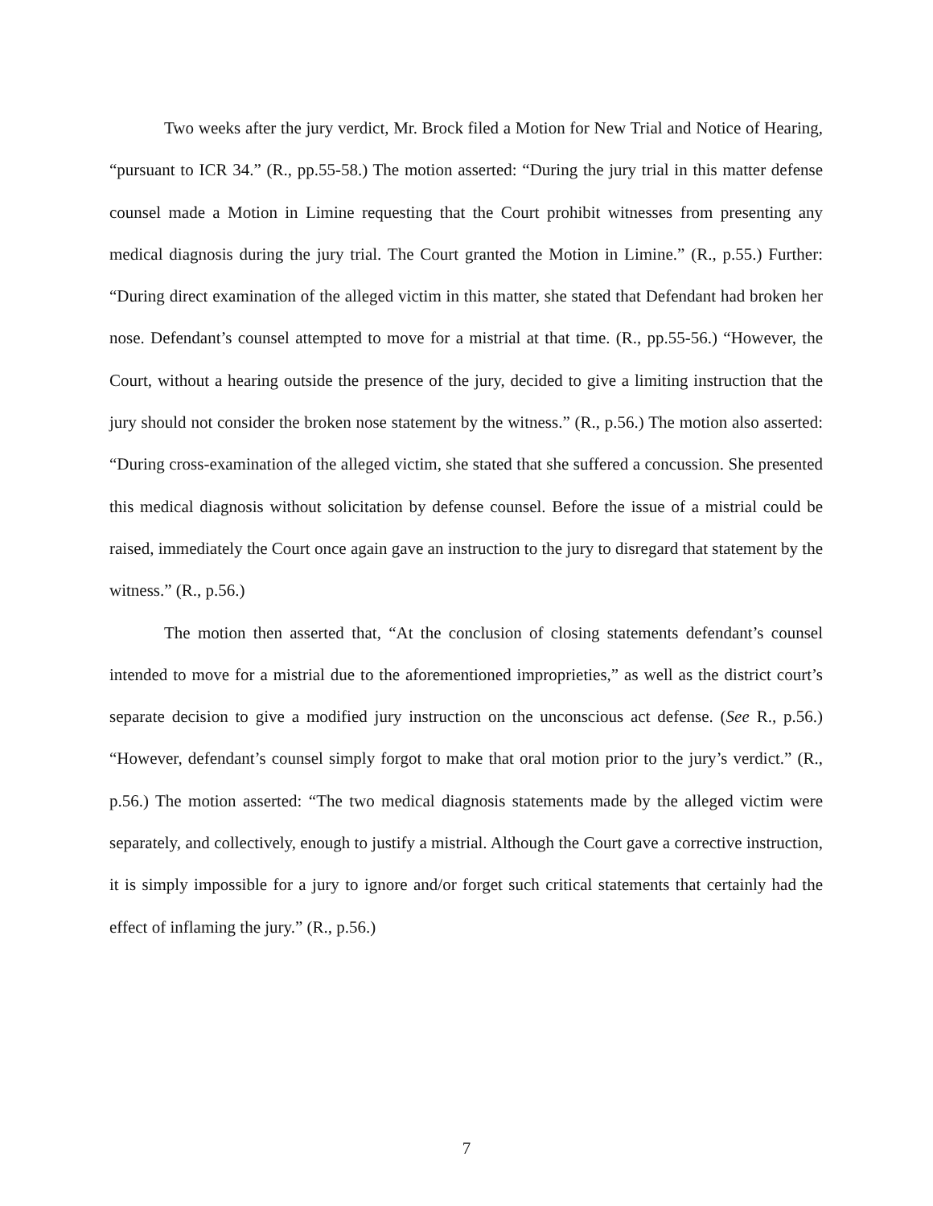Two weeks after the jury verdict, Mr. Brock filed a Motion for New Trial and Notice of Hearing, “pursuant to ICR 34.” (R., pp.55-58.) The motion asserted: “During the jury trial in this matter defense counsel made a Motion in Limine requesting that the Court prohibit witnesses from presenting any medical diagnosis during the jury trial. The Court granted the Motion in Limine.” (R., p.55.) Further: “During direct examination of the alleged victim in this matter, she stated that Defendant had broken her nose. Defendant’s counsel attempted to move for a mistrial at that time. (R., pp.55-56.) “However, the Court, without a hearing outside the presence of the jury, decided to give a limiting instruction that the jury should not consider the broken nose statement by the witness.” (R., p.56.) The motion also asserted: “During cross-examination of the alleged victim, she stated that she suffered a concussion. She presented this medical diagnosis without solicitation by defense counsel. Before the issue of a mistrial could be raised, immediately the Court once again gave an instruction to the jury to disregard that statement by the witness.” (R., p.56.)
The motion then asserted that, “At the conclusion of closing statements defendant’s counsel intended to move for a mistrial due to the aforementioned improprieties,” as well as the district court’s separate decision to give a modified jury instruction on the unconscious act defense. (See R., p.56.) “However, defendant’s counsel simply forgot to make that oral motion prior to the jury’s verdict.” (R., p.56.) The motion asserted: “The two medical diagnosis statements made by the alleged victim were separately, and collectively, enough to justify a mistrial. Although the Court gave a corrective instruction, it is simply impossible for a jury to ignore and/or forget such critical statements that certainly had the effect of inflaming the jury.” (R., p.56.)
7